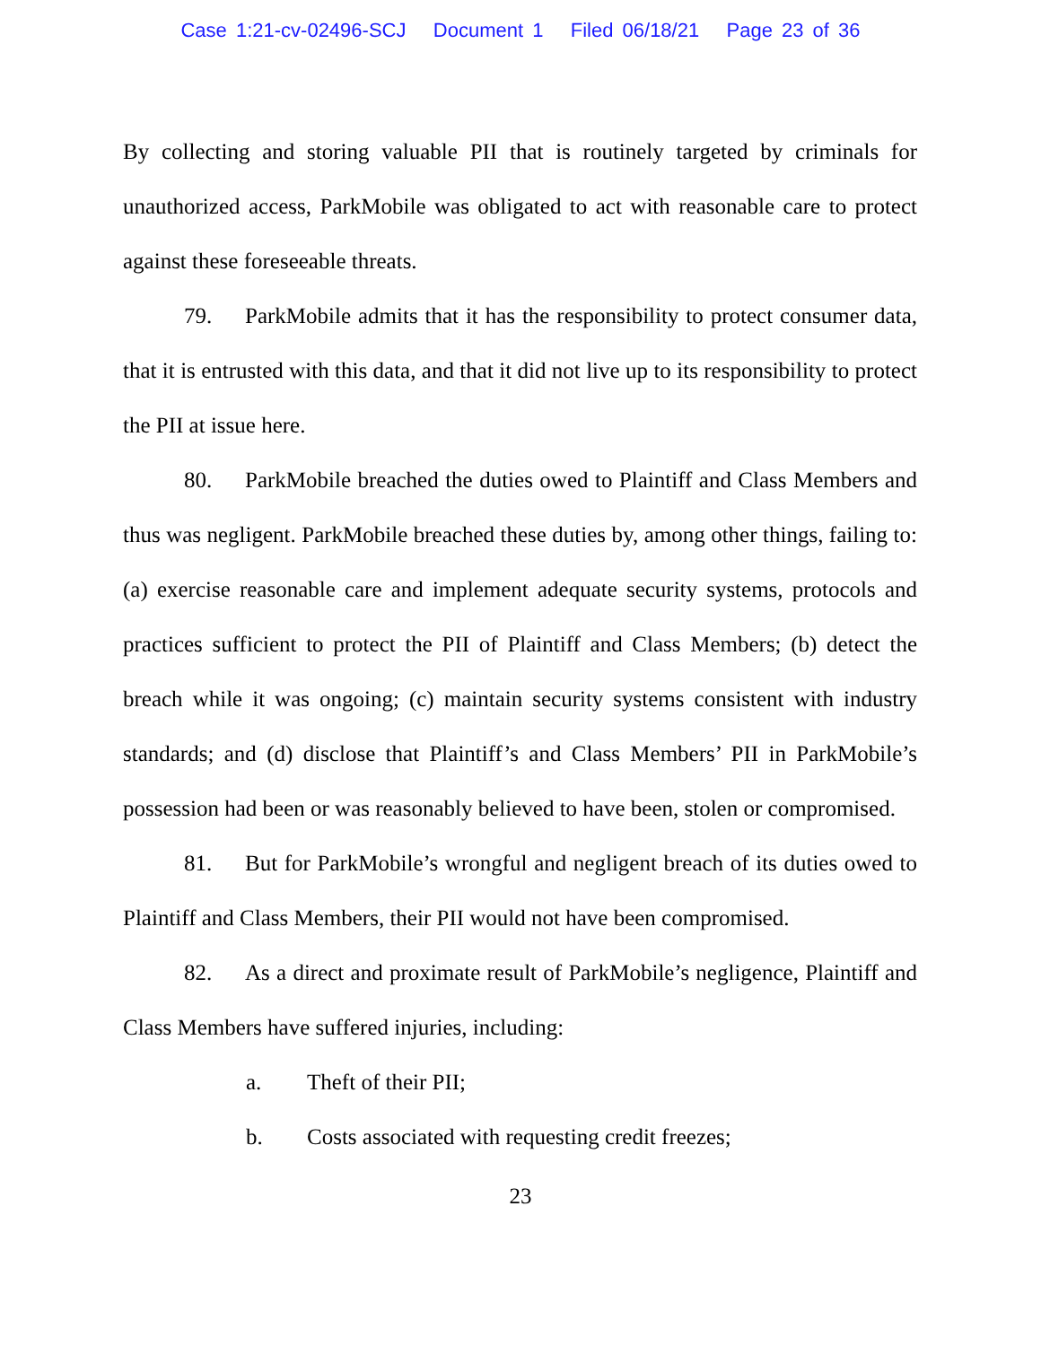Case 1:21-cv-02496-SCJ Document 1 Filed 06/18/21 Page 23 of 36
By collecting and storing valuable PII that is routinely targeted by criminals for unauthorized access, ParkMobile was obligated to act with reasonable care to protect against these foreseeable threats.
79. ParkMobile admits that it has the responsibility to protect consumer data, that it is entrusted with this data, and that it did not live up to its responsibility to protect the PII at issue here.
80. ParkMobile breached the duties owed to Plaintiff and Class Members and thus was negligent. ParkMobile breached these duties by, among other things, failing to: (a) exercise reasonable care and implement adequate security systems, protocols and practices sufficient to protect the PII of Plaintiff and Class Members; (b) detect the breach while it was ongoing; (c) maintain security systems consistent with industry standards; and (d) disclose that Plaintiff’s and Class Members’ PII in ParkMobile’s possession had been or was reasonably believed to have been, stolen or compromised.
81. But for ParkMobile’s wrongful and negligent breach of its duties owed to Plaintiff and Class Members, their PII would not have been compromised.
82. As a direct and proximate result of ParkMobile’s negligence, Plaintiff and Class Members have suffered injuries, including:
a. Theft of their PII;
b. Costs associated with requesting credit freezes;
23